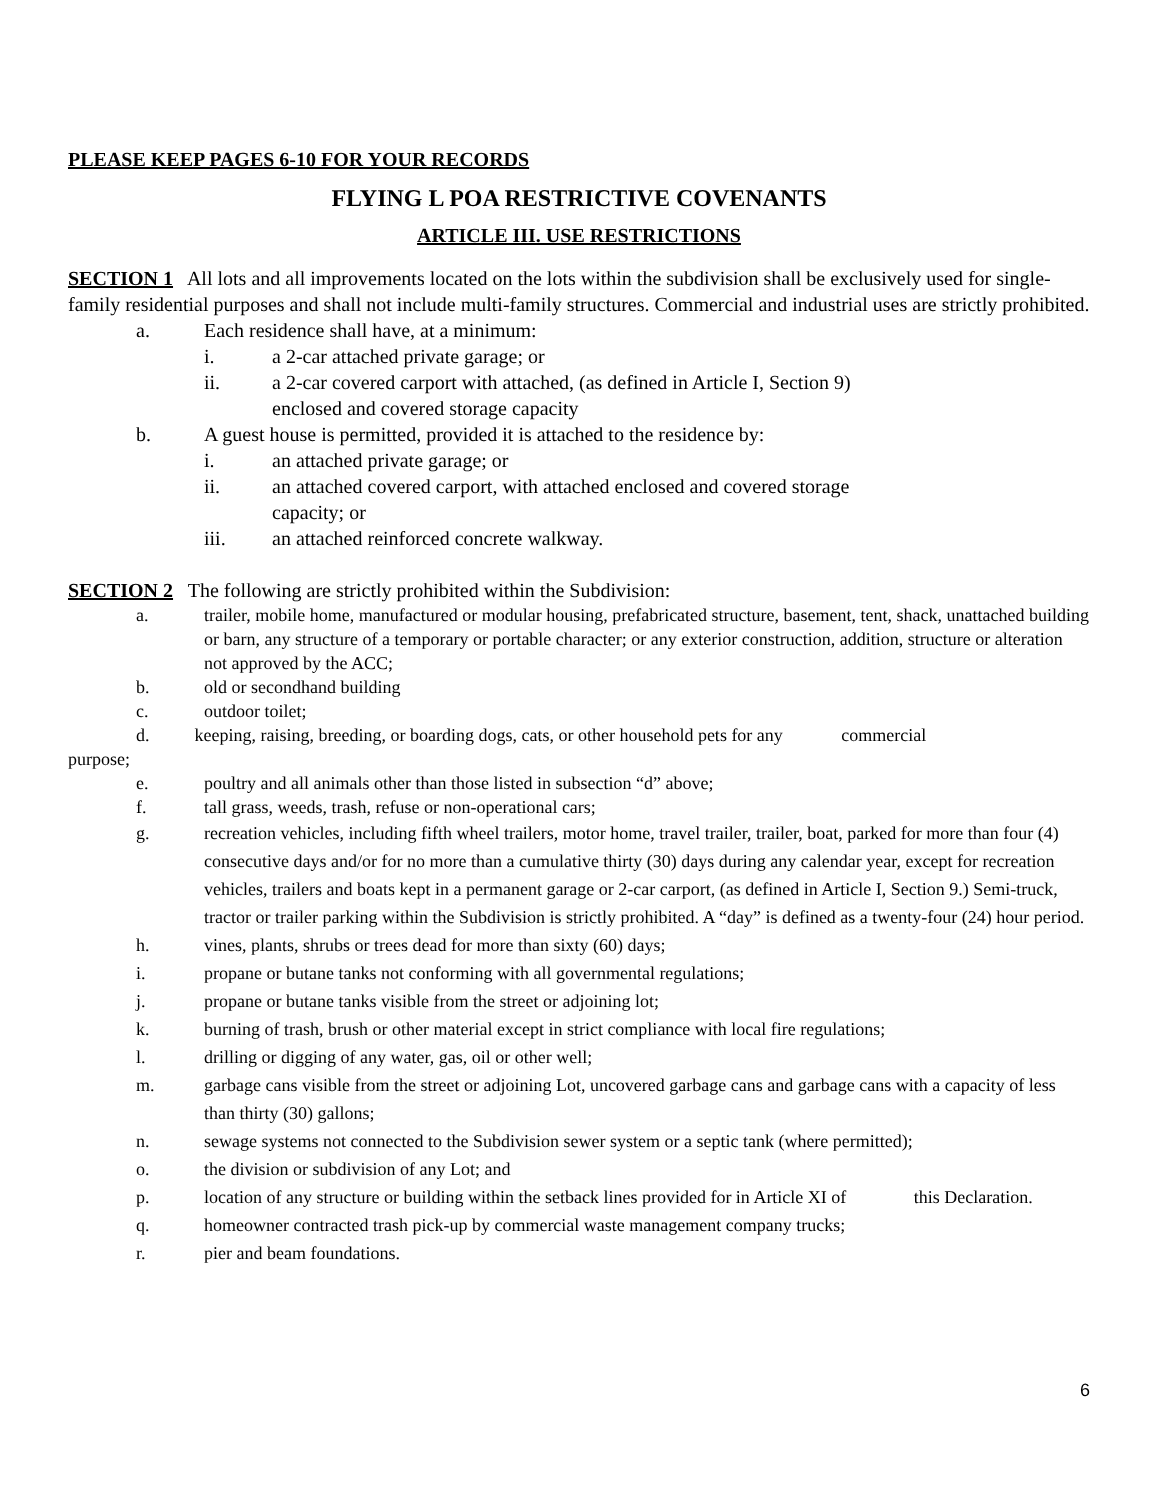PLEASE KEEP PAGES 6-10 FOR YOUR RECORDS
FLYING L POA RESTRICTIVE COVENANTS
ARTICLE III. USE RESTRICTIONS
SECTION 1 All lots and all improvements located on the lots within the subdivision shall be exclusively used for single-family residential purposes and shall not include multi-family structures. Commercial and industrial uses are strictly prohibited.
a. Each residence shall have, at a minimum:
i. a 2-car attached private garage; or
ii. a 2-car covered carport with attached, (as defined in Article I, Section 9)
enclosed and covered storage capacity
b. A guest house is permitted, provided it is attached to the residence by:
i. an attached private garage; or
ii. an attached covered carport, with attached enclosed and covered storage
capacity; or
iii. an attached reinforced concrete walkway.
SECTION 2 The following are strictly prohibited within the Subdivision:
a. trailer, mobile home, manufactured or modular housing, prefabricated structure, basement, tent, shack, unattached building or barn, any structure of a temporary or portable character; or any exterior construction, addition, structure or alteration not approved by the ACC;
b. old or secondhand building
c. outdoor toilet;
d. keeping, raising, breeding, or boarding dogs, cats, or other household pets for any commercial
purpose;
e. poultry and all animals other than those listed in subsection “d” above;
f. tall grass, weeds, trash, refuse or non-operational cars;
g. recreation vehicles, including fifth wheel trailers, motor home, travel trailer, trailer, boat, parked for more than four (4) consecutive days and/or for no more than a cumulative thirty (30) days during any calendar year, except for recreation vehicles, trailers and boats kept in a permanent garage or 2-car carport, (as defined in Article I, Section 9.) Semi-truck, tractor or trailer parking within the Subdivision is strictly prohibited. A “day” is defined as a twenty-four (24) hour period.
h. vines, plants, shrubs or trees dead for more than sixty (60) days;
i. propane or butane tanks not conforming with all governmental regulations;
j. propane or butane tanks visible from the street or adjoining lot;
k. burning of trash, brush or other material except in strict compliance with local fire regulations;
l. drilling or digging of any water, gas, oil or other well;
m. garbage cans visible from the street or adjoining Lot, uncovered garbage cans and garbage cans with a capacity of less than thirty (30) gallons;
n. sewage systems not connected to the Subdivision sewer system or a septic tank (where permitted);
o. the division or subdivision of any Lot; and
p. location of any structure or building within the setback lines provided for in Article XI of this Declaration.
q. homeowner contracted trash pick-up by commercial waste management company trucks;
r. pier and beam foundations.
6